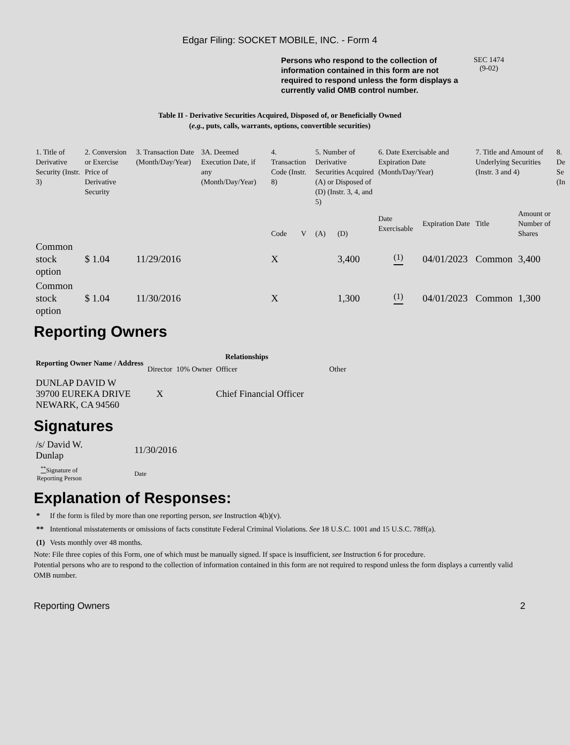Edgar Filing: SOCKET MOBILE, INC. - Form 4
Persons who respond to the collection of information contained in this form are not required to respond unless the form displays a currently valid OMB control number.
SEC 1474
(9-02)
Table II - Derivative Securities Acquired, Disposed of, or Beneficially Owned
(e.g., puts, calls, warrants, options, convertible securities)
| 1. Title of Derivative Security (Instr. 3) | 2. Conversion or Exercise Price of Derivative Security | 3. Transaction Date (Month/Day/Year) | 3A. Deemed Execution Date, if any (Month/Day/Year) | 4. Transaction Code (Instr. 8) | | 5. Number of Derivative Securities Acquired (A) or Disposed of (D) (Instr. 3, 4, and 5) | | 6. Date Exercisable and Expiration Date (Month/Day/Year) | | 7. Title and Amount of Underlying Securities (Instr. 3 and 4) | | 8. De Se (In |
| --- | --- | --- | --- | --- | --- | --- | --- | --- | --- | --- | --- | --- |
| | | | | Code | V | (A) | (D) | Date Exercisable | Expiration Date | Title | Amount or Number of Shares | |
| Common stock option | $ 1.04 | 11/29/2016 | | X | | | 3,400 | <sup>(1)</sup> | 04/01/2023 | Common | 3,400 | |
| Common stock option | $ 1.04 | 11/30/2016 | | X | | | 1,300 | <sup>(1)</sup> | 04/01/2023 | Common | 1,300 | |
Reporting Owners
| Reporting Owner Name / Address | Relationships | | | |
| --- | --- | --- | --- | --- |
| | Director | 10% Owner | Officer | Other |
| DUNLAP DAVID W 39700 EUREKA DRIVE NEWARK, CA 94560 | X | | Chief Financial Officer | |
Signatures
| /s/ David W. Dunlap | 11/30/2016 |
| <sup>**</sup> Signature of Reporting Person | Date |
Explanation of Responses:
| * | If the form is filed by more than one reporting person, see Instruction 4(b)(v). |
| ** | Intentional misstatements or omissions of facts constitute Federal Criminal Violations. See 18 U.S.C. 1001 and 15 U.S.C. 78ff(a). |
| (1) | Vests monthly over 48 months. |
Note: File three copies of this Form, one of which must be manually signed. If space is insufficient, see Instruction 6 for procedure.
Potential persons who are to respond to the collection of information contained in this form are not required to respond unless the form displays a currently valid OMB number.
Reporting Owners 2